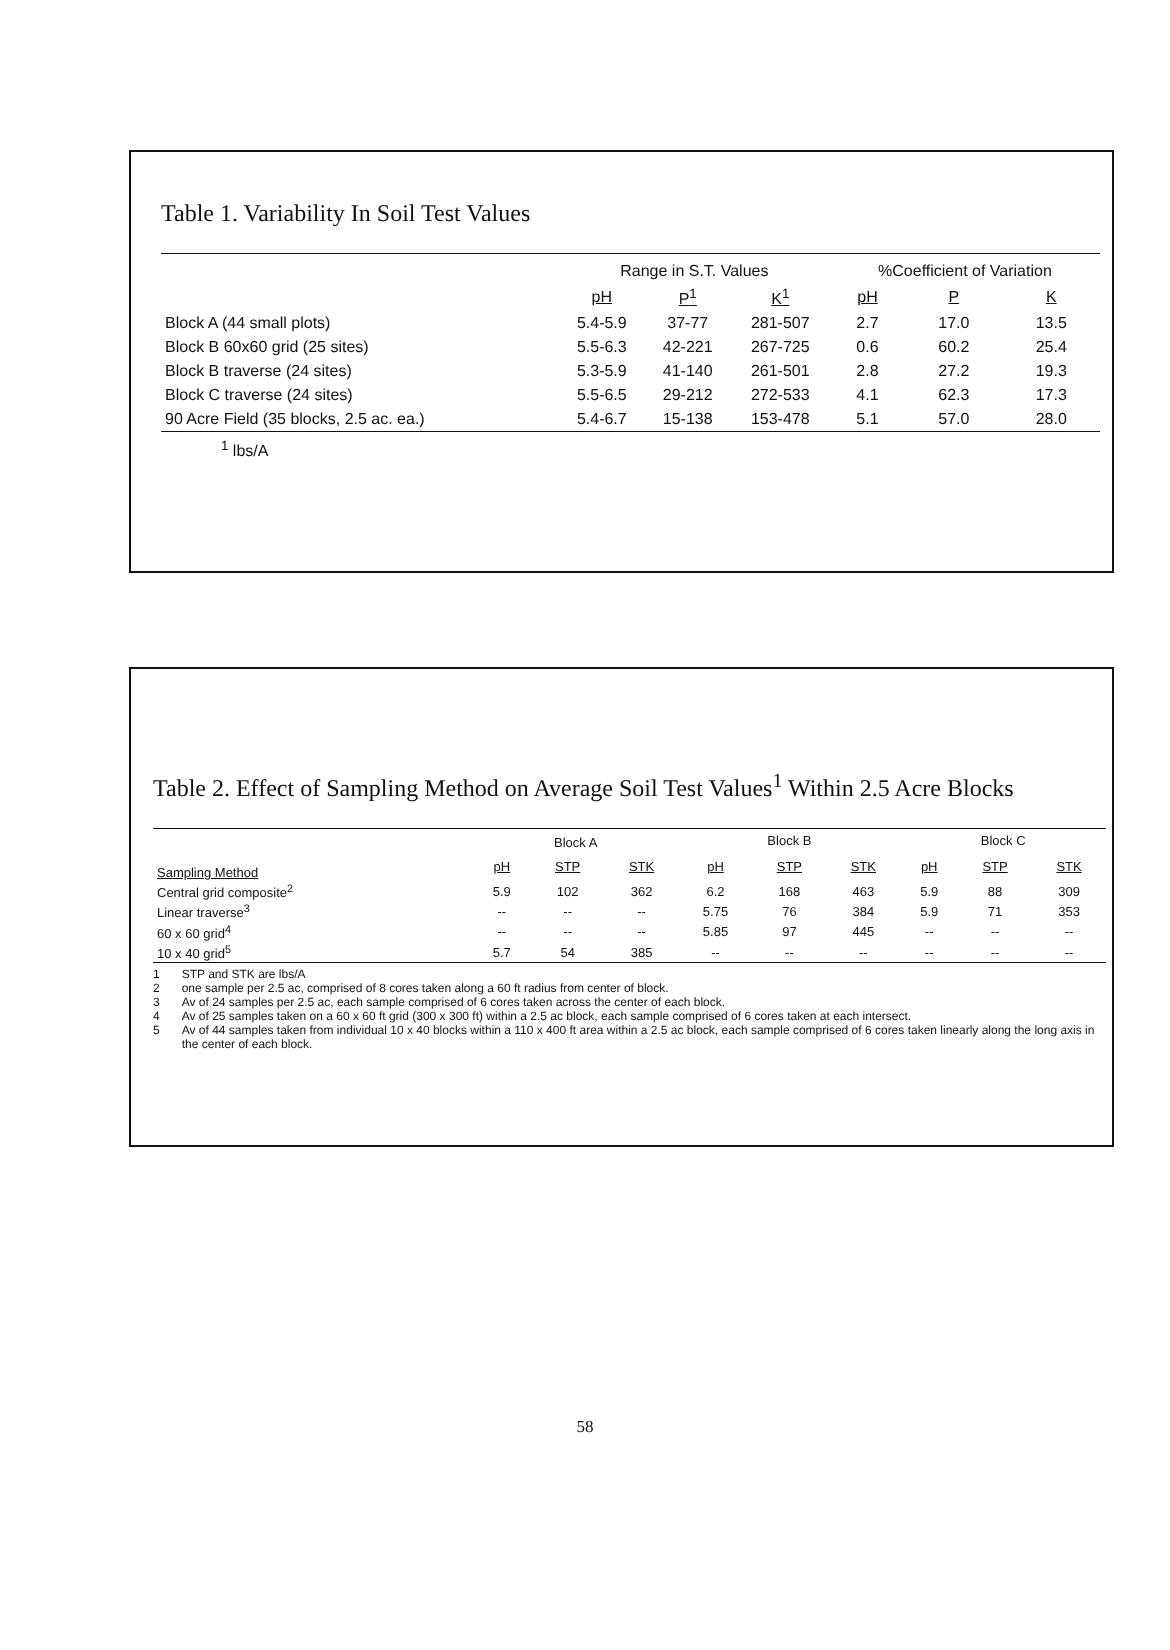Table 1. Variability In Soil Test Values
| | Range in S.T. Values | | | %Coefficient of Variation | | |
| --- | --- | --- | --- | --- | --- | --- |
| | pH | P<sup>1</sup> | K<sup>1</sup> | pH | P | K |
| Block A (44 small plots) | 5.4-5.9 | 37-77 | 281-507 | 2.7 | 17.0 | 13.5 |
| Block B 60x60 grid (25 sites) | 5.5-6.3 | 42-221 | 267-725 | 0.6 | 60.2 | 25.4 |
| Block B traverse (24 sites) | 5.3-5.9 | 41-140 | 261-501 | 2.8 | 27.2 | 19.3 |
| Block C traverse (24 sites) | 5.5-6.5 | 29-212 | 272-533 | 4.1 | 62.3 | 17.3 |
| 90 Acre Field (35 blocks, 2.5 ac. ea.) | 5.4-6.7 | 15-138 | 153-478 | 5.1 | 57.0 | 28.0 |
<sup>1</sup> lbs/A
Table 2. Effect of Sampling Method on Average Soil Test Values<sup>1</sup> Within 2.5 Acre Blocks
| | Block A | | | Block B | | | Block C | | |
| --- | --- | --- | --- | --- | --- | --- | --- | --- | --- |
| Sampling Method | pH | STP | STK | pH | STP | STK | pH | STP | STK |
| Central grid composite<sup>2</sup> | 5.9 | 102 | 362 | 6.2 | 168 | 463 | 5.9 | 88 | 309 |
| Linear traverse<sup>3</sup> | -- | -- | -- | 5.75 | 76 | 384 | 5.9 | 71 | 353 |
| 60 x 60 grid<sup>4</sup> | -- | -- | -- | 5.85 | 97 | 445 | -- | -- | -- |
| 10 x 40 grid<sup>5</sup> | 5.7 | 54 | 385 | -- | -- | -- | -- | -- | -- |
1 STP and STK are lbs/A
2 one sample per 2.5 ac, comprised of 8 cores taken along a 60 ft radius from center of block.
3 Av of 24 samples per 2.5 ac, each sample comprised of 6 cores taken across the center of each block.
4 Av of 25 samples taken on a 60 x 60 ft grid (300 x 300 ft) within a 2.5 ac block, each sample comprised of 6 cores taken at each intersect.
5 Av of 44 samples taken from individual 10 x 40 blocks within a 110 x 400 ft area within a 2.5 ac block, each sample comprised of 6 cores taken linearly along the long axis in the center of each block.
58